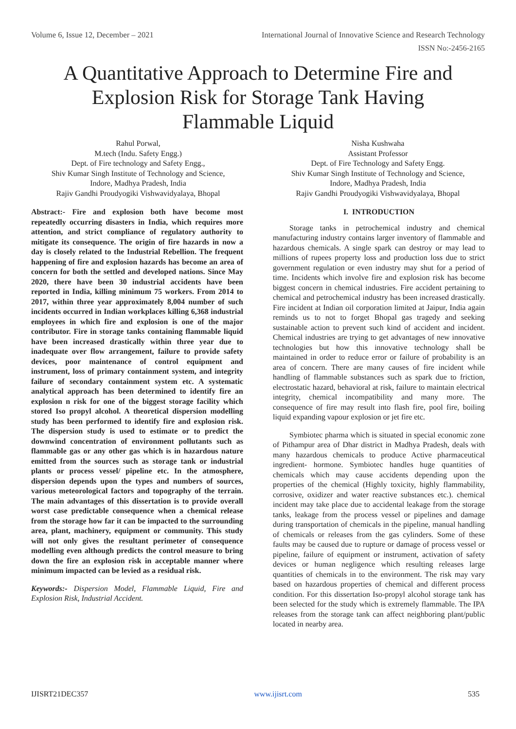Volume 6, Issue 12, December – 2021 International Journal of Innovative Science and Research Technology
ISSN No:-2456-2165
A Quantitative Approach to Determine Fire and Explosion Risk for Storage Tank Having Flammable Liquid
Rahul Porwal,
M.tech (Indu. Safety Engg.)
Dept. of Fire technology and Safety Engg.,
Shiv Kumar Singh Institute of Technology and Science,
Indore, Madhya Pradesh, India
Rajiv Gandhi Proudyogiki Vishwavidyalaya, Bhopal
Nisha Kushwaha
Assistant Professor
Dept. of Fire Technology and Safety Engg.
Shiv Kumar Singh Institute of Technology and Science,
Indore, Madhya Pradesh, India
Rajiv Gandhi Proudyogiki Vishwavidyalaya, Bhopal
Abstract:- Fire and explosion both have become most repeatedly occurring disasters in India, which requires more attention, and strict compliance of regulatory authority to mitigate its consequence. The origin of fire hazards in now a day is closely related to the Industrial Rebellion. The frequent happening of fire and explosion hazards has become an area of concern for both the settled and developed nations. Since May 2020, there have been 30 industrial accidents have been reported in India, killing minimum 75 workers. From 2014 to 2017, within three year approximately 8,004 number of such incidents occurred in Indian workplaces killing 6,368 industrial employees in which fire and explosion is one of the major contributor. Fire in storage tanks containing flammable liquid have been increased drastically within three year due to inadequate over flow arrangement, failure to provide safety devices, poor maintenance of control equipment and instrument, loss of primary containment system, and integrity failure of secondary containment system etc. A systematic analytical approach has been determined to identify fire an explosion n risk for one of the biggest storage facility which stored Iso propyl alcohol. A theoretical dispersion modelling study has been performed to identify fire and explosion risk. The dispersion study is used to estimate or to predict the downwind concentration of environment pollutants such as flammable gas or any other gas which is in hazardous nature emitted from the sources such as storage tank or industrial plants or process vessel/ pipeline etc. In the atmosphere, dispersion depends upon the types and numbers of sources, various meteorological factors and topography of the terrain. The main advantages of this dissertation is to provide overall worst case predictable consequence when a chemical release from the storage how far it can be impacted to the surrounding area, plant, machinery, equipment or community. This study will not only gives the resultant perimeter of consequence modelling even although predicts the control measure to bring down the fire an explosion risk in acceptable manner where minimum impacted can be levied as a residual risk.
Keywords:- Dispersion Model, Flammable Liquid, Fire and Explosion Risk, Industrial Accident.
I. INTRODUCTION
Storage tanks in petrochemical industry and chemical manufacturing industry contains larger inventory of flammable and hazardous chemicals. A single spark can destroy or may lead to millions of rupees property loss and production loss due to strict government regulation or even industry may shut for a period of time. Incidents which involve fire and explosion risk has become biggest concern in chemical industries. Fire accident pertaining to chemical and petrochemical industry has been increased drastically. Fire incident at Indian oil corporation limited at Jaipur, India again reminds us to not to forget Bhopal gas tragedy and seeking sustainable action to prevent such kind of accident and incident. Chemical industries are trying to get advantages of new innovative technologies but how this innovative technology shall be maintained in order to reduce error or failure of probability is an area of concern. There are many causes of fire incident while handling of flammable substances such as spark due to friction, electrostatic hazard, behavioral at risk, failure to maintain electrical integrity, chemical incompatibility and many more. The consequence of fire may result into flash fire, pool fire, boiling liquid expanding vapour explosion or jet fire etc.
Symbiotec pharma which is situated in special economic zone of Pithampur area of Dhar district in Madhya Pradesh, deals with many hazardous chemicals to produce Active pharmaceutical ingredient- hormone. Symbiotec handles huge quantities of chemicals which may cause accidents depending upon the properties of the chemical (Highly toxicity, highly flammability, corrosive, oxidizer and water reactive substances etc.). chemical incident may take place due to accidental leakage from the storage tanks, leakage from the process vessel or pipelines and damage during transportation of chemicals in the pipeline, manual handling of chemicals or releases from the gas cylinders. Some of these faults may be caused due to rupture or damage of process vessel or pipeline, failure of equipment or instrument, activation of safety devices or human negligence which resulting releases large quantities of chemicals in to the environment. The risk may vary based on hazardous properties of chemical and different process condition. For this dissertation Iso-propyl alcohol storage tank has been selected for the study which is extremely flammable. The IPA releases from the storage tank can affect neighboring plant/public located in nearby area.
IJISRT21DEC357 www.ijisrt.com 535